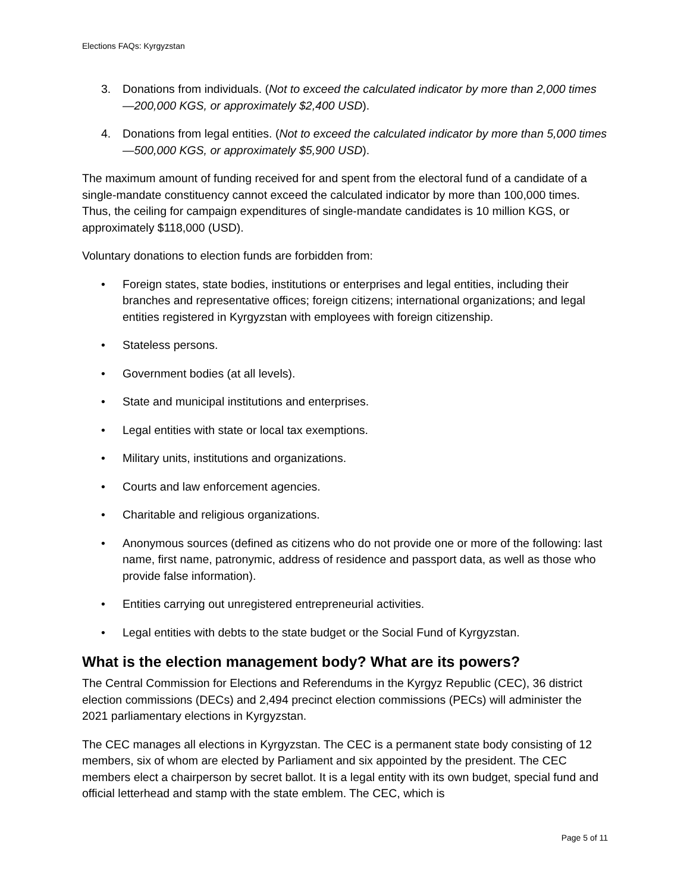Elections FAQs: Kyrgyzstan
3. Donations from individuals. (Not to exceed the calculated indicator by more than 2,000 times—200,000 KGS, or approximately $2,400 USD).
4. Donations from legal entities. (Not to exceed the calculated indicator by more than 5,000 times—500,000 KGS, or approximately $5,900 USD).
The maximum amount of funding received for and spent from the electoral fund of a candidate of a single-mandate constituency cannot exceed the calculated indicator by more than 100,000 times. Thus, the ceiling for campaign expenditures of single-mandate candidates is 10 million KGS, or approximately $118,000 (USD).
Voluntary donations to election funds are forbidden from:
• Foreign states, state bodies, institutions or enterprises and legal entities, including their branches and representative offices; foreign citizens; international organizations; and legal entities registered in Kyrgyzstan with employees with foreign citizenship.
• Stateless persons.
• Government bodies (at all levels).
• State and municipal institutions and enterprises.
• Legal entities with state or local tax exemptions.
• Military units, institutions and organizations.
• Courts and law enforcement agencies.
• Charitable and religious organizations.
• Anonymous sources (defined as citizens who do not provide one or more of the following: last name, first name, patronymic, address of residence and passport data, as well as those who provide false information).
• Entities carrying out unregistered entrepreneurial activities.
• Legal entities with debts to the state budget or the Social Fund of Kyrgyzstan.
What is the election management body? What are its powers?
The Central Commission for Elections and Referendums in the Kyrgyz Republic (CEC), 36 district election commissions (DECs) and 2,494 precinct election commissions (PECs) will administer the 2021 parliamentary elections in Kyrgyzstan.
The CEC manages all elections in Kyrgyzstan. The CEC is a permanent state body consisting of 12 members, six of whom are elected by Parliament and six appointed by the president. The CEC members elect a chairperson by secret ballot. It is a legal entity with its own budget, special fund and official letterhead and stamp with the state emblem. The CEC, which is
Page 5 of 11